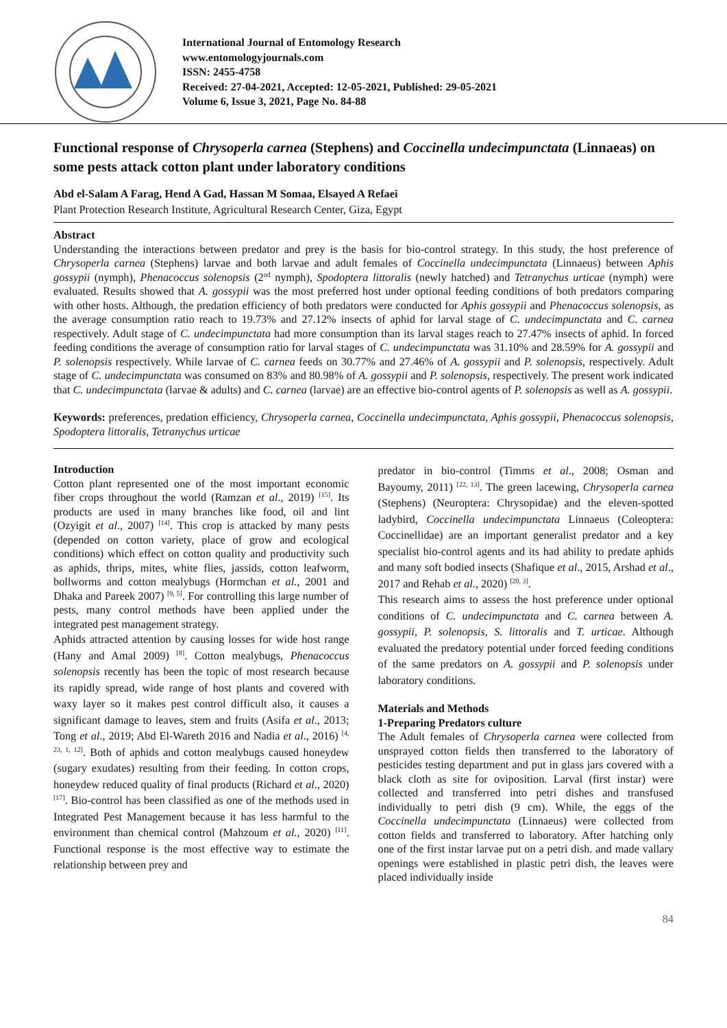International Journal of Entomology Research
www.entomologyjournals.com
ISSN: 2455-4758
Received: 27-04-2021, Accepted: 12-05-2021, Published: 29-05-2021
Volume 6, Issue 3, 2021, Page No. 84-88
Functional response of Chrysoperla carnea (Stephens) and Coccinella undecimpunctata (Linnaeas) on some pests attack cotton plant under laboratory conditions
Abd el-Salam A Farag, Hend A Gad, Hassan M Somaa, Elsayed A Refaei
Plant Protection Research Institute, Agricultural Research Center, Giza, Egypt
Abstract
Understanding the interactions between predator and prey is the basis for bio-control strategy. In this study, the host preference of Chrysoperla carnea (Stephens) larvae and both larvae and adult females of Coccinella undecimpunctata (Linnaeus) between Aphis gossypii (nymph), Phenacoccus solenopsis (2<sup>nd</sup> nymph), Spodoptera littoralis (newly hatched) and Tetranychus urticae (nymph) were evaluated. Results showed that A. gossypii was the most preferred host under optional feeding conditions of both predators comparing with other hosts. Although, the predation efficiency of both predators were conducted for Aphis gossypii and Phenacoccus solenopsis, as the average consumption ratio reach to 19.73% and 27.12% insects of aphid for larval stage of C. undecimpunctata and C. carnea respectively. Adult stage of C. undecimpunctata had more consumption than its larval stages reach to 27.47% insects of aphid. In forced feeding conditions the average of consumption ratio for larval stages of C. undecimpunctata was 31.10% and 28.59% for A. gossypii and P. solenopsis respectively. While larvae of C. carnea feeds on 30.77% and 27.46% of A. gossypii and P. solenopsis, respectively. Adult stage of C. undecimpunctata was consumed on 83% and 80.98% of A. gossypii and P. solenopsis, respectively. The present work indicated that C. undecimpunctata (larvae & adults) and C. carnea (larvae) are an effective bio-control agents of P. solenopsis as well as A. gossypii.
Keywords: preferences, predation efficiency, Chrysoperla carnea, Coccinella undecimpunctata, Aphis gossypii, Phenacoccus solenopsis, Spodoptera littoralis, Tetranychus urticae
Introduction
Cotton plant represented one of the most important economic fiber crops throughout the world (Ramzan et al., 2019) <sup>[15]</sup>. Its products are used in many branches like food, oil and lint (Ozyigit et al., 2007) <sup>[14]</sup>. This crop is attacked by many pests (depended on cotton variety, place of grow and ecological conditions) which effect on cotton quality and productivity such as aphids, thrips, mites, white flies, jassids, cotton leafworm, bollworms and cotton mealybugs (Hormchan et al., 2001 and Dhaka and Pareek 2007) <sup>[9, 5]</sup>. For controlling this large number of pests, many control methods have been applied under the integrated pest management strategy.
Aphids attracted attention by causing losses for wide host range (Hany and Amal 2009) <sup>[8]</sup>. Cotton mealybugs, Phenacoccus solenopsis recently has been the topic of most research because its rapidly spread, wide range of host plants and covered with waxy layer so it makes pest control difficult also, it causes a significant damage to leaves, stem and fruits (Asifa et al., 2013; Tong et al., 2019; Abd El-Wareth 2016 and Nadia et al., 2016) <sup>[4, 23, 1, 12]</sup>. Both of aphids and cotton mealybugs caused honeydew (sugary exudates) resulting from their feeding. In cotton crops, honeydew reduced quality of final products (Richard et al., 2020) <sup>[17]</sup>. Bio-control has been classified as one of the methods used in Integrated Pest Management because it has less harmful to the environment than chemical control (Mahzoum et al., 2020) <sup>[11]</sup>. Functional response is the most effective way to estimate the relationship between prey and
predator in bio-control (Timms et al., 2008; Osman and Bayoumy, 2011) <sup>[22, 13]</sup>. The green lacewing, Chrysoperla carnea (Stephens) (Neuroptera: Chrysopidae) and the eleven-spotted ladybird, Coccinella undecimpunctata Linnaeus (Coleoptera: Coccinellidae) are an important generalist predator and a key specialist bio-control agents and its had ability to predate aphids and many soft bodied insects (Shafique et al., 2015, Arshad et al., 2017 and Rehab et al., 2020) <sup>[20, 3]</sup>.
This research aims to assess the host preference under optional conditions of C. undecimpunctata and C. carnea between A. gossypii, P. solenopsis, S. littoralis and T. urticae. Although evaluated the predatory potential under forced feeding conditions of the same predators on A. gossypii and P. solenopsis under laboratory conditions.
Materials and Methods
1-Preparing Predators culture
The Adult females of Chrysoperla carnea were collected from unsprayed cotton fields then transferred to the laboratory of pesticides testing department and put in glass jars covered with a black cloth as site for oviposition. Larval (first instar) were collected and transferred into petri dishes and transfused individually to petri dish (9 cm). While, the eggs of the Coccinella undecimpunctata (Linnaeus) were collected from cotton fields and transferred to laboratory. After hatching only one of the first instar larvae put on a petri dish. and made vallary openings were established in plastic petri dish, the leaves were placed individually inside
84